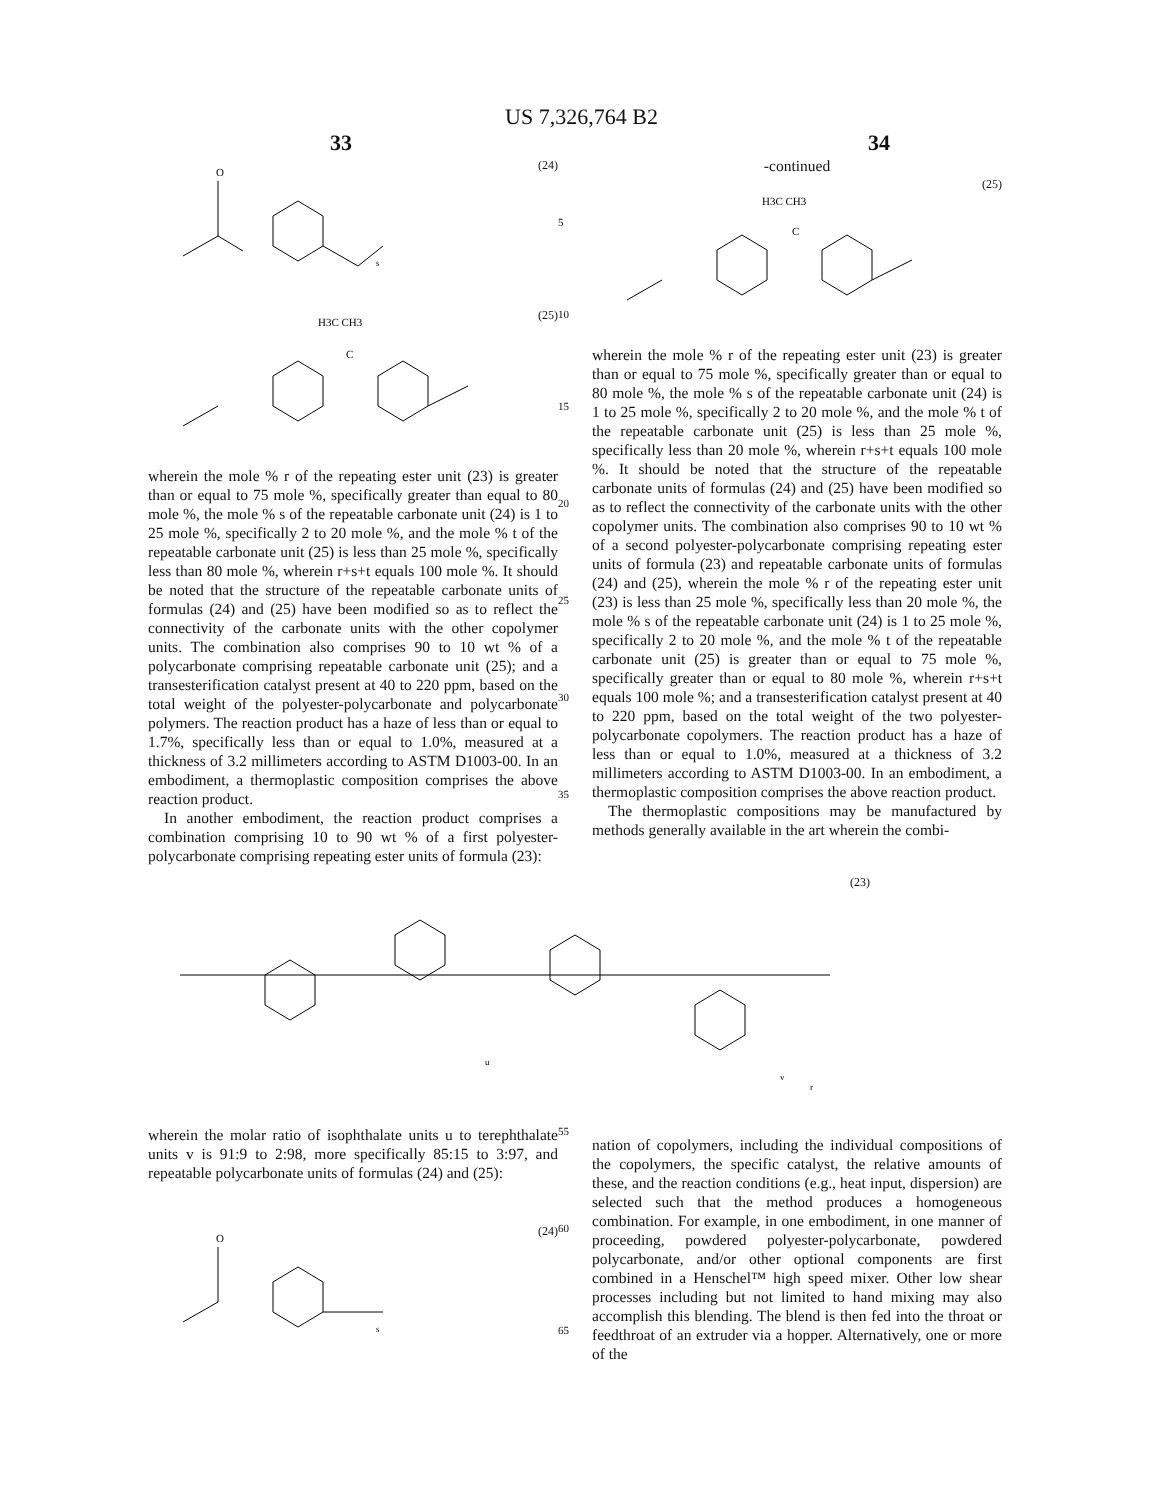US 7,326,764 B2
33 34
(24)
O
s
(25)
H3C CH3
C
wherein the mole % r of the repeating ester unit (23) is greater than or equal to 75 mole %, specifically greater than equal to 80 mole %, the mole % s of the repeatable carbonate unit (24) is 1 to 25 mole %, specifically 2 to 20 mole %, and the mole % t of the repeatable carbonate unit (25) is less than 25 mole %, specifically less than 80 mole %, wherein r+s+t equals 100 mole %. It should be noted that the structure of the repeatable carbonate units of formulas (24) and (25) have been modified so as to reflect the connectivity of the carbonate units with the other copolymer units. The combination also comprises 90 to 10 wt % of a polycarbonate comprising repeatable carbonate unit (25); and a transesterification catalyst present at 40 to 220 ppm, based on the total weight of the polyester-polycarbonate and polycarbonate polymers. The reaction product has a haze of less than or equal to 1.7%, specifically less than or equal to 1.0%, measured at a thickness of 3.2 millimeters according to ASTM D1003-00. In an embodiment, a thermoplastic composition comprises the above reaction product.
In another embodiment, the reaction product comprises a combination comprising 10 to 90 wt % of a first polyester-polycarbonate comprising repeating ester units of formula (23):
5
10
15
20
25
30
35
-continued
(25)
H3C CH3
C
wherein the mole % r of the repeating ester unit (23) is greater than or equal to 75 mole %, specifically greater than or equal to 80 mole %, the mole % s of the repeatable carbonate unit (24) is 1 to 25 mole %, specifically 2 to 20 mole %, and the mole % t of the repeatable carbonate unit (25) is less than 25 mole %, specifically less than 20 mole %, wherein r+s+t equals 100 mole %. It should be noted that the structure of the repeatable carbonate units of formulas (24) and (25) have been modified so as to reflect the connectivity of the carbonate units with the other copolymer units. The combination also comprises 90 to 10 wt % of a second polyester-polycarbonate comprising repeating ester units of formula (23) and repeatable carbonate units of formulas (24) and (25), wherein the mole % r of the repeating ester unit (23) is less than 25 mole %, specifically less than 20 mole %, the mole % s of the repeatable carbonate unit (24) is 1 to 25 mole %, specifically 2 to 20 mole %, and the mole % t of the repeatable carbonate unit (25) is greater than or equal to 75 mole %, specifically greater than or equal to 80 mole %, wherein r+s+t equals 100 mole %; and a transesterification catalyst present at 40 to 220 ppm, based on the total weight of the two polyester-polycarbonate copolymers. The reaction product has a haze of less than or equal to 1.0%, measured at a thickness of 3.2 millimeters according to ASTM D1003-00. In an embodiment, a thermoplastic composition comprises the above reaction product.
The thermoplastic compositions may be manufactured by methods generally available in the art wherein the combi-
(23)
u
v
r
wherein the molar ratio of isophthalate units u to terephthalate units v is 91:9 to 2:98, more specifically 85:15 to 3:97, and repeatable polycarbonate units of formulas (24) and (25):
(24)
O
s
55
60
65
nation of copolymers, including the individual compositions of the copolymers, the specific catalyst, the relative amounts of these, and the reaction conditions (e.g., heat input, dispersion) are selected such that the method produces a homogeneous combination. For example, in one embodiment, in one manner of proceeding, powdered polyester-polycarbonate, powdered polycarbonate, and/or other optional components are first combined in a Henschel™ high speed mixer. Other low shear processes including but not limited to hand mixing may also accomplish this blending. The blend is then fed into the throat or feedthroat of an extruder via a hopper. Alternatively, one or more of the